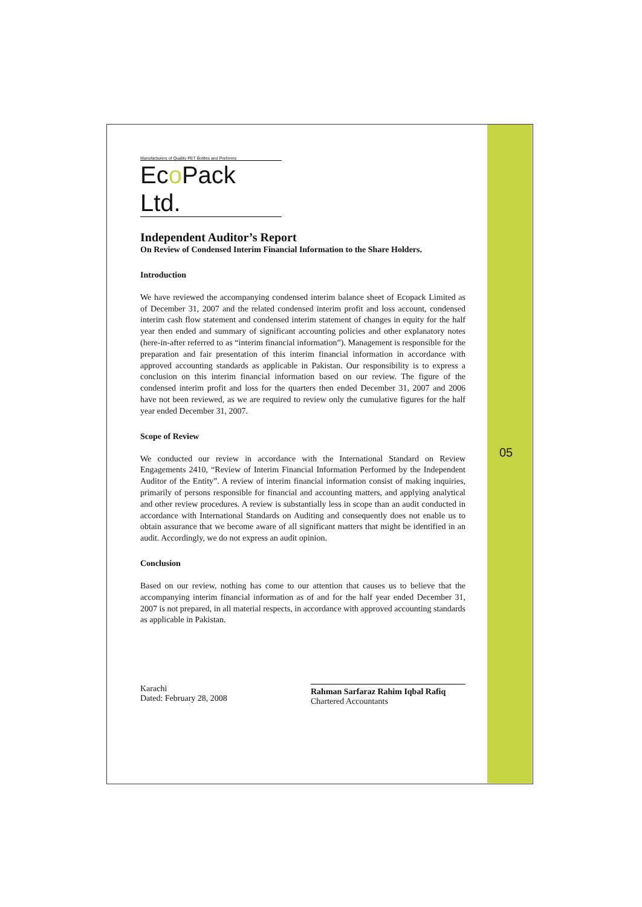Manufacturers of Quality PET Bottles and Preforms
Eco Pack Ltd.
Independent Auditor’s Report
On Review of Condensed Interim Financial Information to the Share Holders.
Introduction
We have reviewed the accompanying condensed interim balance sheet of Ecopack Limited as of December 31, 2007 and the related condensed interim profit and loss account, condensed interim cash flow statement and condensed interim statement of changes in equity for the half year then ended and summary of significant accounting policies and other explanatory notes (here-in-after referred to as “interim financial information”). Management is responsible for the preparation and fair presentation of this interim financial information in accordance with approved accounting standards as applicable in Pakistan. Our responsibility is to express a conclusion on this interim financial information based on our review. The figure of the condensed interim profit and loss for the quarters then ended December 31, 2007 and 2006 have not been reviewed, as we are required to review only the cumulative figures for the half year ended December 31, 2007.
Scope of Review
We conducted our review in accordance with the International Standard on Review Engagements 2410, “Review of Interim Financial Information Performed by the Independent Auditor of the Entity”. A review of interim financial information consist of making inquiries, primarily of persons responsible for financial and accounting matters, and applying analytical and other review procedures. A review is substantially less in scope than an audit conducted in accordance with International Standards on Auditing and consequently does not enable us to obtain assurance that we become aware of all significant matters that might be identified in an audit. Accordingly, we do not express an audit opinion.
Conclusion
Based on our review, nothing has come to our attention that causes us to believe that the accompanying interim financial information as of and for the half year ended December 31, 2007 is not prepared, in all material respects, in accordance with approved accounting standards as applicable in Pakistan.
Karachi
Dated: February 28, 2008
Rahman Sarfaraz Rahim Iqbal Rafiq
Chartered Accountants
05